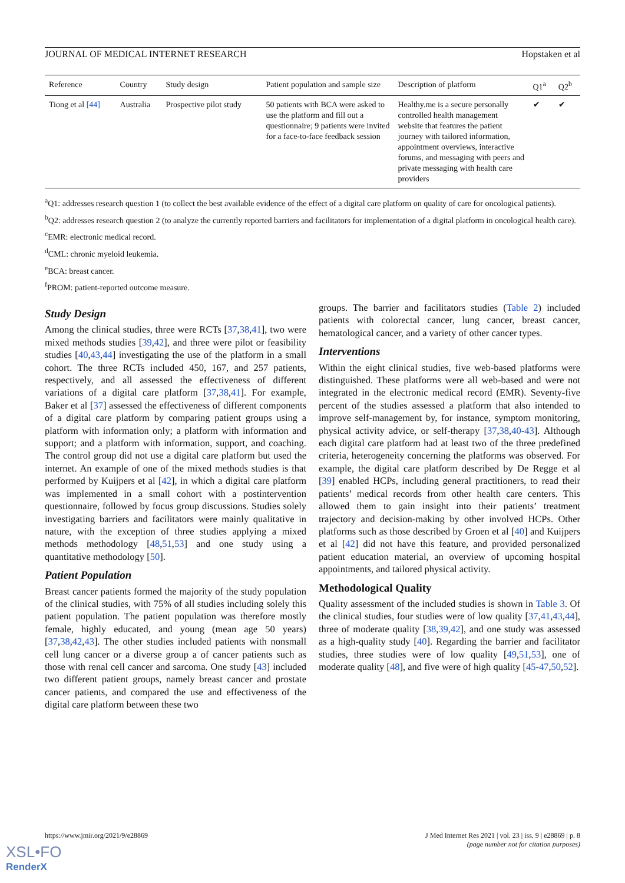JOURNAL OF MEDICAL INTERNET RESEARCH Hopstaken et al
| Reference | Country | Study design | Patient population and sample size | Description of platform | Q1<sup>a</sup> | Q2<sup>b</sup> |
| --- | --- | --- | --- | --- | --- | --- |
| Tiong et al [44] | Australia | Prospective pilot study | 50 patients with BCA were asked to use the platform and fill out a questionnaire; 9 patients were invited for a face-to-face feedback session | Healthy.me is a secure personally controlled health management website that features the patient journey with tailored information, appointment overviews, interactive forums, and messaging with peers and private messaging with health care providers | ✔ | ✔ |
<sup>a</sup> Q1: addresses research question 1 (to collect the best available evidence of the effect of a digital care platform on quality of care for oncological patients).
<sup>b</sup> Q2: addresses research question 2 (to analyze the currently reported barriers and facilitators for implementation of a digital platform in oncological health care).
<sup>c</sup> EMR: electronic medical record.
<sup>d</sup> CML: chronic myeloid leukemia.
<sup>e</sup> BCA: breast cancer.
<sup>f</sup> PROM: patient-reported outcome measure.
Study Design
Among the clinical studies, three were RCTs [37,38,41], two were mixed methods studies [39,42], and three were pilot or feasibility studies [40,43,44] investigating the use of the platform in a small cohort. The three RCTs included 450, 167, and 257 patients, respectively, and all assessed the effectiveness of different variations of a digital care platform [37,38,41]. For example, Baker et al [37] assessed the effectiveness of different components of a digital care platform by comparing patient groups using a platform with information only; a platform with information and support; and a platform with information, support, and coaching. The control group did not use a digital care platform but used the internet. An example of one of the mixed methods studies is that performed by Kuijpers et al [42], in which a digital care platform was implemented in a small cohort with a postintervention questionnaire, followed by focus group discussions. Studies solely investigating barriers and facilitators were mainly qualitative in nature, with the exception of three studies applying a mixed methods methodology [48,51,53] and one study using a quantitative methodology [50].
Patient Population
Breast cancer patients formed the majority of the study population of the clinical studies, with 75% of all studies including solely this patient population. The patient population was therefore mostly female, highly educated, and young (mean age 50 years) [37,38,42,43]. The other studies included patients with nonsmall cell lung cancer or a diverse group a of cancer patients such as those with renal cell cancer and sarcoma. One study [43] included two different patient groups, namely breast cancer and prostate cancer patients, and compared the use and effectiveness of the digital care platform between these two
groups. The barrier and facilitators studies (Table 2) included patients with colorectal cancer, lung cancer, breast cancer, hematological cancer, and a variety of other cancer types.
Interventions
Within the eight clinical studies, five web-based platforms were distinguished. These platforms were all web-based and were not integrated in the electronic medical record (EMR). Seventy-five percent of the studies assessed a platform that also intended to improve self-management by, for instance, symptom monitoring, physical activity advice, or self-therapy [37,38,40-43]. Although each digital care platform had at least two of the three predefined criteria, heterogeneity concerning the platforms was observed. For example, the digital care platform described by De Regge et al [39] enabled HCPs, including general practitioners, to read their patients’ medical records from other health care centers. This allowed them to gain insight into their patients’ treatment trajectory and decision-making by other involved HCPs. Other platforms such as those described by Groen et al [40] and Kuijpers et al [42] did not have this feature, and provided personalized patient education material, an overview of upcoming hospital appointments, and tailored physical activity.
Methodological Quality
Quality assessment of the included studies is shown in Table 3. Of the clinical studies, four studies were of low quality [37,41,43,44], three of moderate quality [38,39,42], and one study was assessed as a high-quality study [40]. Regarding the barrier and facilitator studies, three studies were of low quality [49,51,53], one of moderate quality [48], and five were of high quality [45-47,50,52].
https://www.jmir.org/2021/9/e28869 J Med Internet Res 2021 | vol. 23 | iss. 9 | e28869 | p. 8
(page number not for citation purposes)
XSL•FO
RenderX